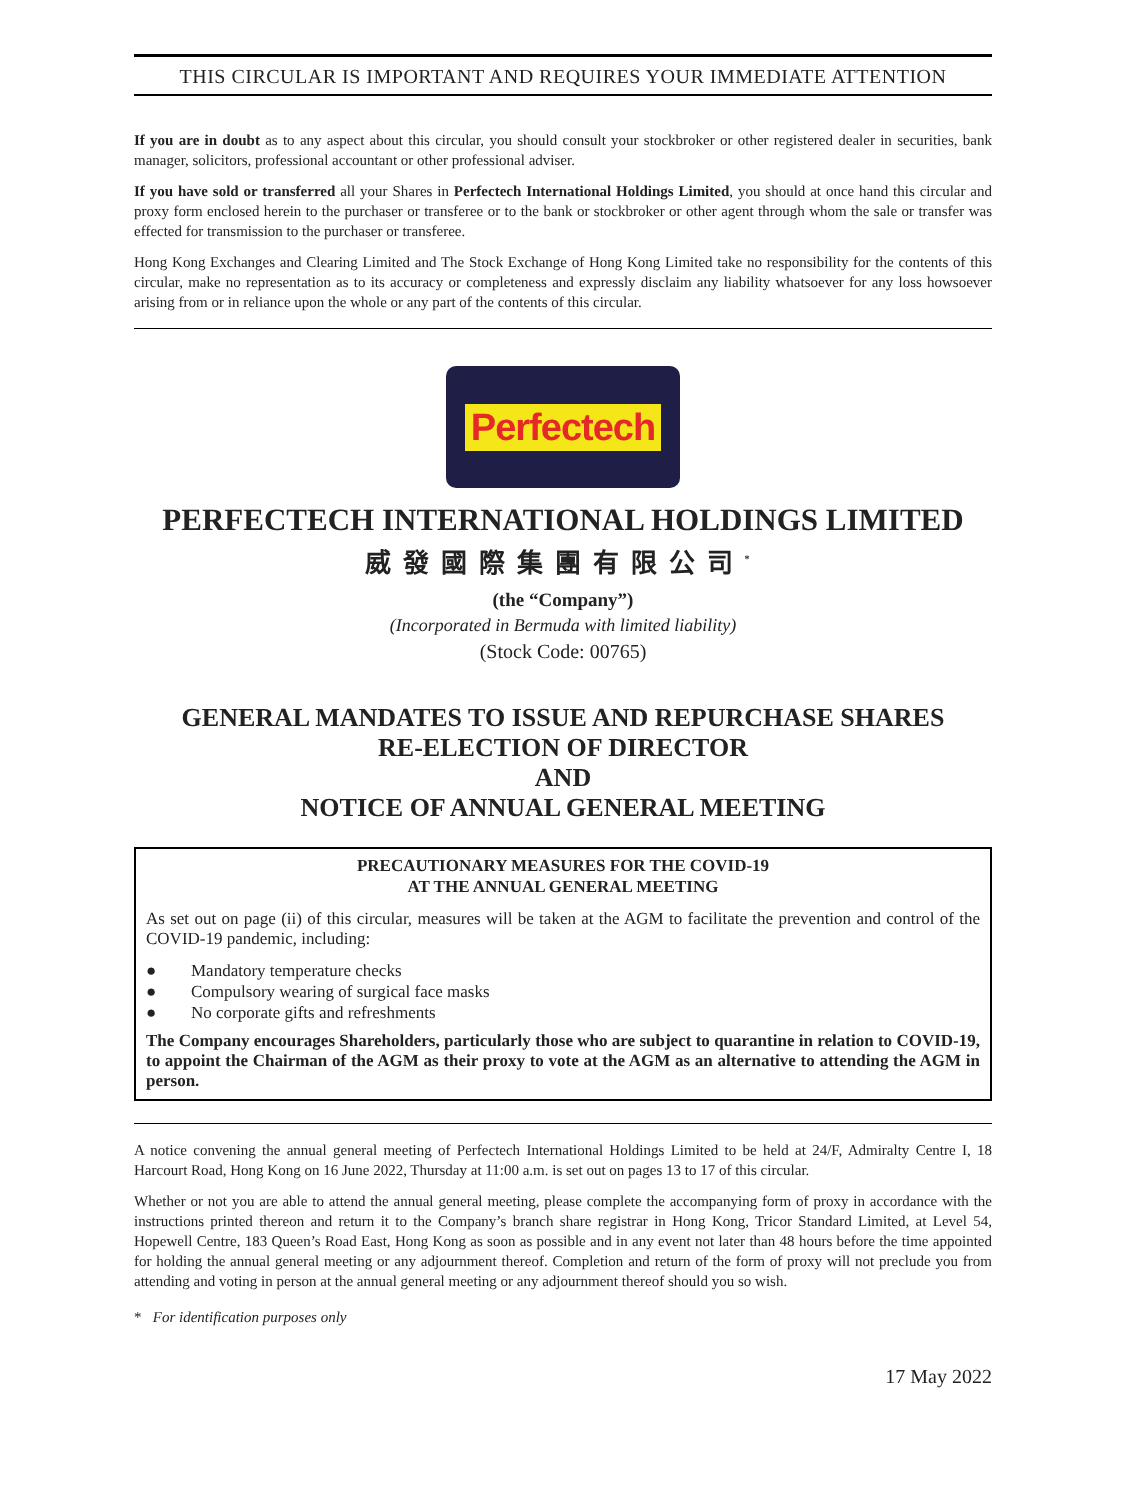THIS CIRCULAR IS IMPORTANT AND REQUIRES YOUR IMMEDIATE ATTENTION
If you are in doubt as to any aspect about this circular, you should consult your stockbroker or other registered dealer in securities, bank manager, solicitors, professional accountant or other professional adviser.
If you have sold or transferred all your Shares in Perfectech International Holdings Limited, you should at once hand this circular and proxy form enclosed herein to the purchaser or transferee or to the bank or stockbroker or other agent through whom the sale or transfer was effected for transmission to the purchaser or transferee.
Hong Kong Exchanges and Clearing Limited and The Stock Exchange of Hong Kong Limited take no responsibility for the contents of this circular, make no representation as to its accuracy or completeness and expressly disclaim any liability whatsoever for any loss howsoever arising from or in reliance upon the whole or any part of the contents of this circular.
Perfectech
PERFECTECH INTERNATIONAL HOLDINGS LIMITED
威發國際集團有限公司<sup>*</sup>
(the “Company”)
(Incorporated in Bermuda with limited liability)
(Stock Code: 00765)
GENERAL MANDATES TO ISSUE AND REPURCHASE SHARES
RE-ELECTION OF DIRECTOR
AND
NOTICE OF ANNUAL GENERAL MEETING
PRECAUTIONARY MEASURES FOR THE COVID-19
AT THE ANNUAL GENERAL MEETING
As set out on page (ii) of this circular, measures will be taken at the AGM to facilitate the prevention and control of the COVID-19 pandemic, including:
● Mandatory temperature checks
● Compulsory wearing of surgical face masks
● No corporate gifts and refreshments
The Company encourages Shareholders, particularly those who are subject to quarantine in relation to COVID-19, to appoint the Chairman of the AGM as their proxy to vote at the AGM as an alternative to attending the AGM in person.
A notice convening the annual general meeting of Perfectech International Holdings Limited to be held at 24/F, Admiralty Centre I, 18 Harcourt Road, Hong Kong on 16 June 2022, Thursday at 11:00 a.m. is set out on pages 13 to 17 of this circular.
Whether or not you are able to attend the annual general meeting, please complete the accompanying form of proxy in accordance with the instructions printed thereon and return it to the Company’s branch share registrar in Hong Kong, Tricor Standard Limited, at Level 54, Hopewell Centre, 183 Queen’s Road East, Hong Kong as soon as possible and in any event not later than 48 hours before the time appointed for holding the annual general meeting or any adjournment thereof. Completion and return of the form of proxy will not preclude you from attending and voting in person at the annual general meeting or any adjournment thereof should you so wish.
* For identification purposes only
17 May 2022